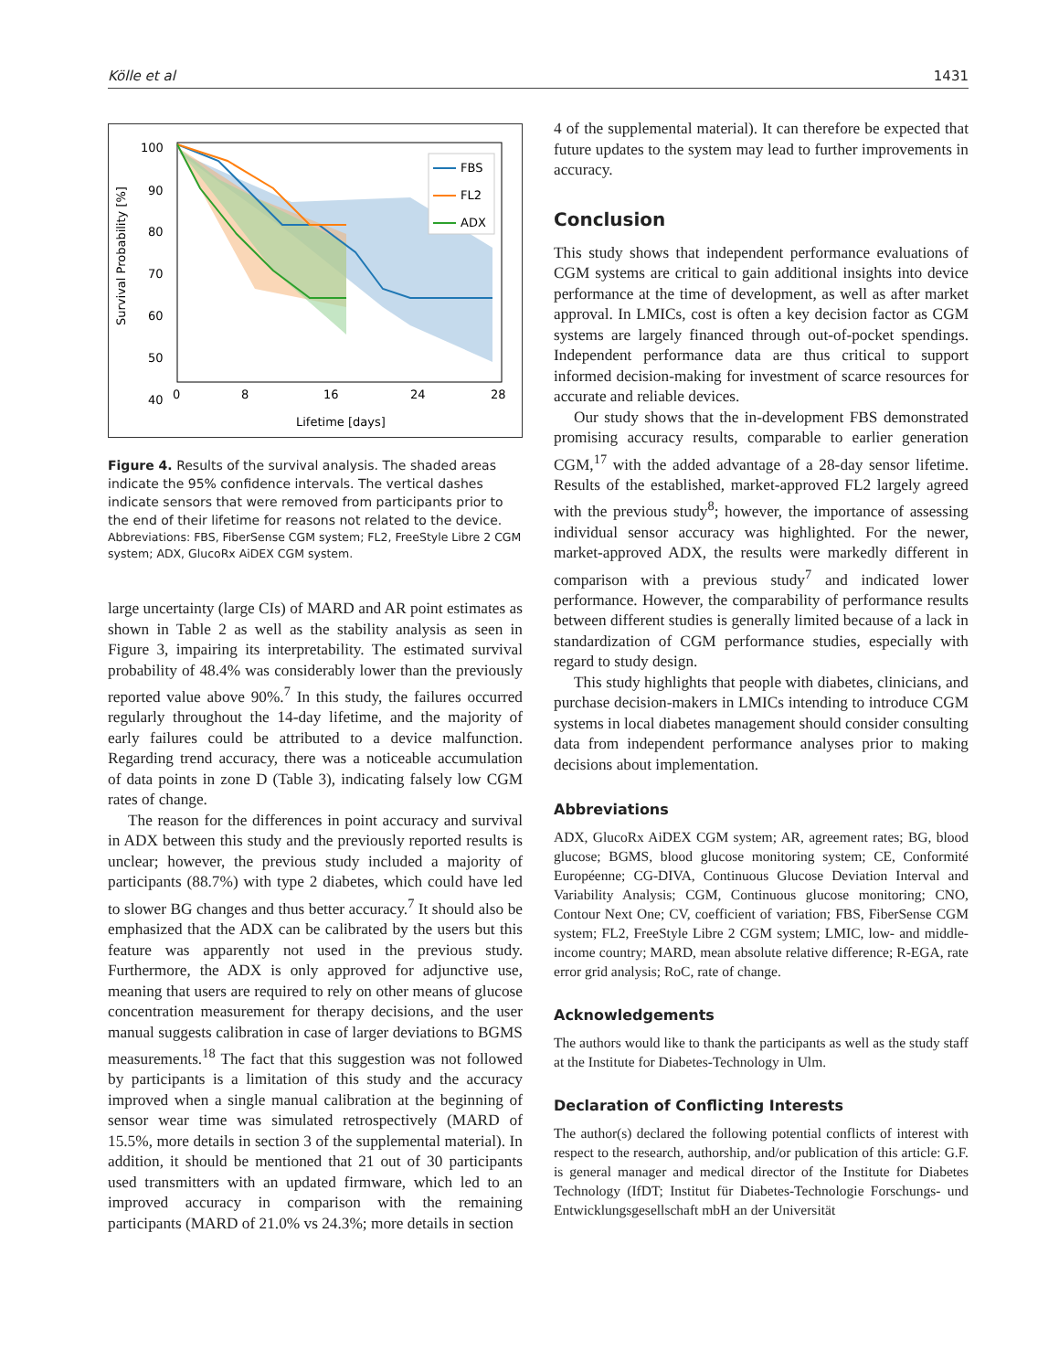Kölle et al 1431
FBS
FL2
ADX
100
90
80
70
60
50
40
0
8
16
24
28
Lifetime [days]
Survival Probability [%]
Figure 4. Results of the survival analysis. The shaded areas indicate the 95% confidence intervals. The vertical dashes indicate sensors that were removed from participants prior to the end of their lifetime for reasons not related to the device.
Abbreviations: FBS, FiberSense CGM system; FL2, FreeStyle Libre 2 CGM system; ADX, GlucoRx AiDEX CGM system.
large uncertainty (large CIs) of MARD and AR point estimates as shown in Table 2 as well as the stability analysis as seen in Figure 3, impairing its interpretability. The estimated survival probability of 48.4% was considerably lower than the previously reported value above 90%.<sup>7</sup> In this study, the failures occurred regularly throughout the 14-day lifetime, and the majority of early failures could be attributed to a device malfunction. Regarding trend accuracy, there was a noticeable accumulation of data points in zone D (Table 3), indicating falsely low CGM rates of change.
The reason for the differences in point accuracy and survival in ADX between this study and the previously reported results is unclear; however, the previous study included a majority of participants (88.7%) with type 2 diabetes, which could have led to slower BG changes and thus better accuracy.<sup>7</sup> It should also be emphasized that the ADX can be calibrated by the users but this feature was apparently not used in the previous study. Furthermore, the ADX is only approved for adjunctive use, meaning that users are required to rely on other means of glucose concentration measurement for therapy decisions, and the user manual suggests calibration in case of larger deviations to BGMS measurements.<sup>18</sup> The fact that this suggestion was not followed by participants is a limitation of this study and the accuracy improved when a single manual calibration at the beginning of sensor wear time was simulated retrospectively (MARD of 15.5%, more details in section 3 of the supplemental material). In addition, it should be mentioned that 21 out of 30 participants used transmitters with an updated firmware, which led to an improved accuracy in comparison with the remaining participants (MARD of 21.0% vs 24.3%; more details in section
4 of the supplemental material). It can therefore be expected that future updates to the system may lead to further improvements in accuracy.
Conclusion
This study shows that independent performance evaluations of CGM systems are critical to gain additional insights into device performance at the time of development, as well as after market approval. In LMICs, cost is often a key decision factor as CGM systems are largely financed through out-of-pocket spendings. Independent performance data are thus critical to support informed decision-making for investment of scarce resources for accurate and reliable devices.
Our study shows that the in-development FBS demonstrated promising accuracy results, comparable to earlier generation CGM,<sup>17</sup> with the added advantage of a 28-day sensor lifetime. Results of the established, market-approved FL2 largely agreed with the previous study<sup>8</sup>; however, the importance of assessing individual sensor accuracy was highlighted. For the newer, market-approved ADX, the results were markedly different in comparison with a previous study<sup>7</sup> and indicated lower performance. However, the comparability of performance results between different studies is generally limited because of a lack in standardization of CGM performance studies, especially with regard to study design.
This study highlights that people with diabetes, clinicians, and purchase decision-makers in LMICs intending to introduce CGM systems in local diabetes management should consider consulting data from independent performance analyses prior to making decisions about implementation.
Abbreviations
ADX, GlucoRx AiDEX CGM system; AR, agreement rates; BG, blood glucose; BGMS, blood glucose monitoring system; CE, Conformité Européenne; CG-DIVA, Continuous Glucose Deviation Interval and Variability Analysis; CGM, Continuous glucose monitoring; CNO, Contour Next One; CV, coefficient of variation; FBS, FiberSense CGM system; FL2, FreeStyle Libre 2 CGM system; LMIC, low- and middle-income country; MARD, mean absolute relative difference; R-EGA, rate error grid analysis; RoC, rate of change.
Acknowledgements
The authors would like to thank the participants as well as the study staff at the Institute for Diabetes-Technology in Ulm.
Declaration of Conflicting Interests
The author(s) declared the following potential conflicts of interest with respect to the research, authorship, and/or publication of this article: G.F. is general manager and medical director of the Institute for Diabetes Technology (IfDT; Institut für Diabetes-Technologie Forschungs- und Entwicklungsgesellschaft mbH an der Universität